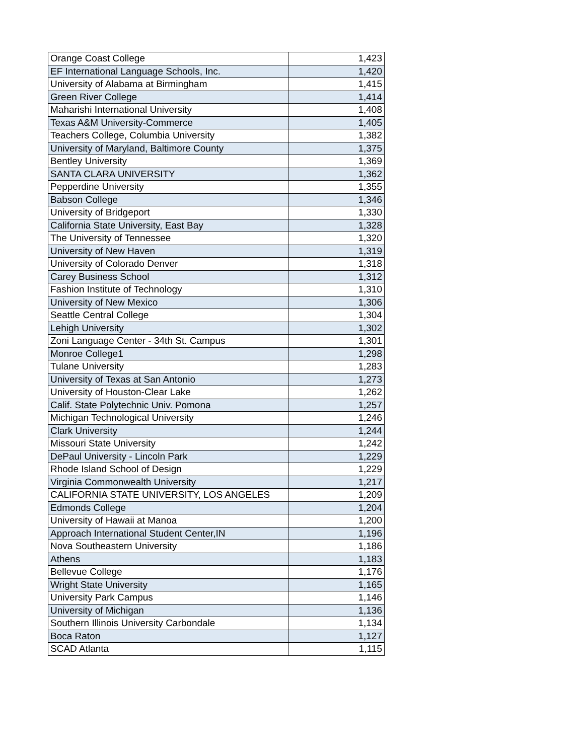| Orange Coast College | 1,423 |
| EF International Language Schools, Inc. | 1,420 |
| University of Alabama at Birmingham | 1,415 |
| Green River College | 1,414 |
| Maharishi International University | 1,408 |
| Texas A&M University-Commerce | 1,405 |
| Teachers College, Columbia University | 1,382 |
| University of Maryland, Baltimore County | 1,375 |
| Bentley University | 1,369 |
| SANTA CLARA UNIVERSITY | 1,362 |
| Pepperdine University | 1,355 |
| Babson College | 1,346 |
| University of Bridgeport | 1,330 |
| California State University, East Bay | 1,328 |
| The University of Tennessee | 1,320 |
| University of New Haven | 1,319 |
| University of Colorado Denver | 1,318 |
| Carey Business School | 1,312 |
| Fashion Institute of Technology | 1,310 |
| University of New Mexico | 1,306 |
| Seattle Central College | 1,304 |
| Lehigh University | 1,302 |
| Zoni Language Center - 34th St. Campus | 1,301 |
| Monroe College1 | 1,298 |
| Tulane University | 1,283 |
| University of Texas at San Antonio | 1,273 |
| University of Houston-Clear Lake | 1,262 |
| Calif. State Polytechnic Univ. Pomona | 1,257 |
| Michigan Technological University | 1,246 |
| Clark University | 1,244 |
| Missouri State University | 1,242 |
| DePaul University - Lincoln Park | 1,229 |
| Rhode Island School of Design | 1,229 |
| Virginia Commonwealth University | 1,217 |
| CALIFORNIA STATE UNIVERSITY, LOS ANGELES | 1,209 |
| Edmonds College | 1,204 |
| University of Hawaii at Manoa | 1,200 |
| Approach International Student Center,IN | 1,196 |
| Nova Southeastern University | 1,186 |
| Athens | 1,183 |
| Bellevue College | 1,176 |
| Wright State University | 1,165 |
| University Park Campus | 1,146 |
| University of Michigan | 1,136 |
| Southern Illinois University Carbondale | 1,134 |
| Boca Raton | 1,127 |
| SCAD Atlanta | 1,115 |